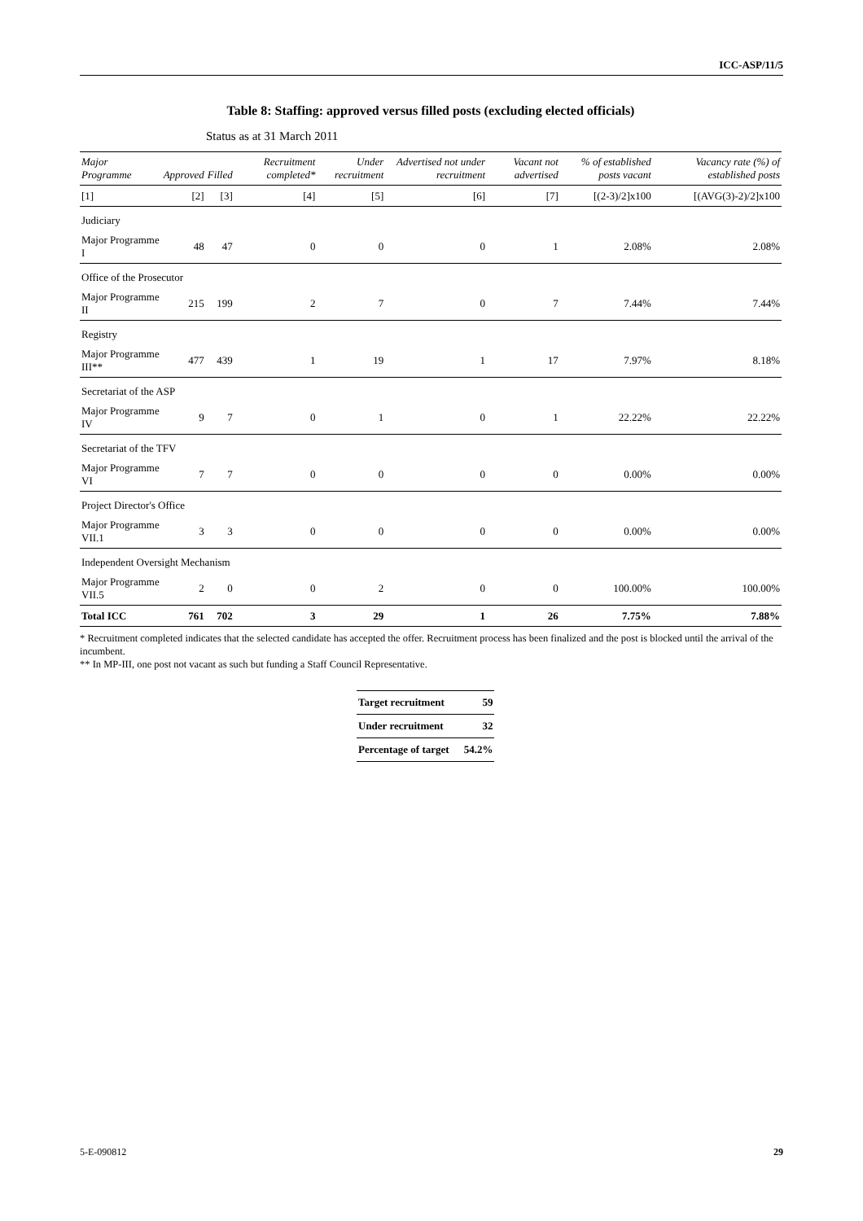ICC-ASP/11/5
Table 8: Staffing: approved versus filled posts (excluding elected officials)
Status as at 31 March 2011
| Major Programme | Approved | Filled | Recruitment completed* | Under recruitment | Advertised not under recruitment | Vacant not advertised | % of established posts vacant | Vacancy rate (%) of established posts |
| --- | --- | --- | --- | --- | --- | --- | --- | --- |
| [1] | [2] | [3] | [4] | [5] | [6] | [7] | [(2-3)/2]x100 | [(AVG(3)-2)/2]x100 |
| Judiciary | | | | | | | | |
| Major Programme I | 48 | 47 | 0 | 0 | 0 | 1 | 2.08% | 2.08% |
| Office of the Prosecutor | | | | | | | | |
| Major Programme II | 215 | 199 | 2 | 7 | 0 | 7 | 7.44% | 7.44% |
| Registry | | | | | | | | |
| Major Programme III** | 477 | 439 | 1 | 19 | 1 | 17 | 7.97% | 8.18% |
| Secretariat of the ASP | | | | | | | | |
| Major Programme IV | 9 | 7 | 0 | 1 | 0 | 1 | 22.22% | 22.22% |
| Secretariat of the TFV | | | | | | | | |
| Major Programme VI | 7 | 7 | 0 | 0 | 0 | 0 | 0.00% | 0.00% |
| Project Director's Office | | | | | | | | |
| Major Programme VII.1 | 3 | 3 | 0 | 0 | 0 | 0 | 0.00% | 0.00% |
| Independent Oversight Mechanism | | | | | | | | |
| Major Programme VII.5 | 2 | 0 | 0 | 2 | 0 | 0 | 100.00% | 100.00% |
| Total ICC | 761 | 702 | 3 | 29 | 1 | 26 | 7.75% | 7.88% |
* Recruitment completed indicates that the selected candidate has accepted the offer. Recruitment process has been finalized and the post is blocked until the arrival of the incumbent.
** In MP-III, one post not vacant as such but funding a Staff Council Representative.
| Target recruitment | 59 |
| Under recruitment | 32 |
| Percentage of target | 54.2% |
5-E-090812 29